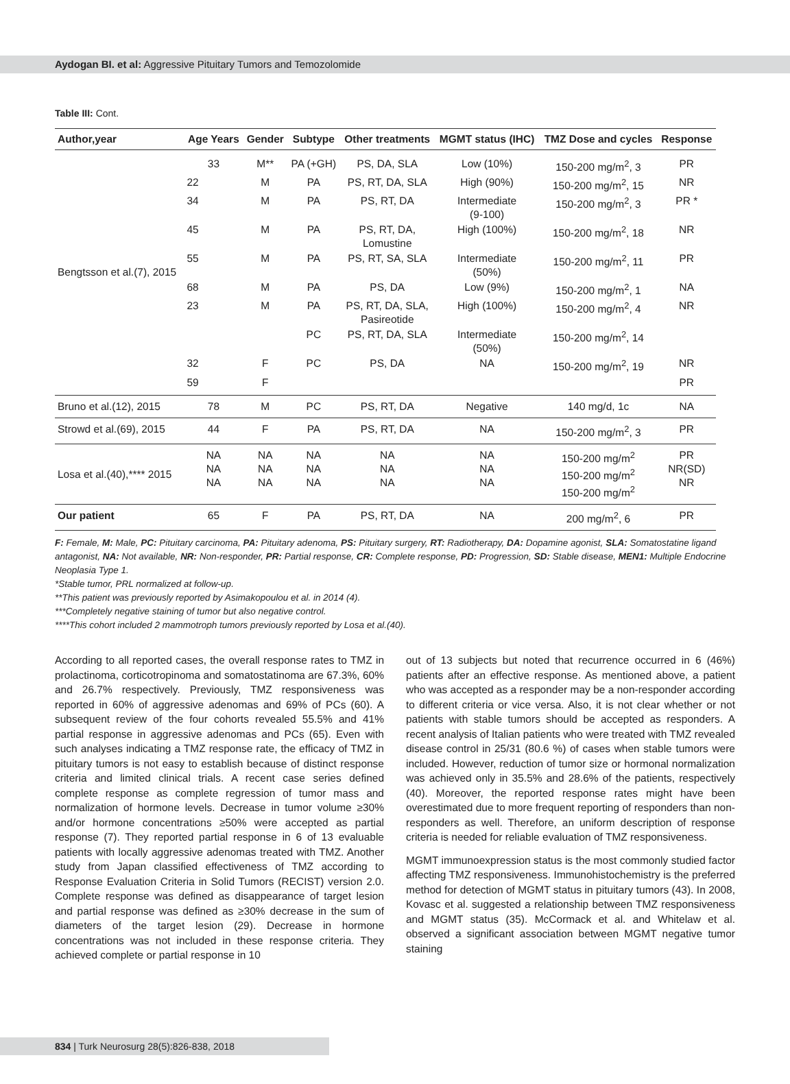Aydogan BI. et al: Aggressive Pituitary Tumors and Temozolomide
Table III: Cont.
| Author,year | Age Years | Gender | Subtype | Other treatments | MGMT status (IHC) | TMZ Dose and cycles | Response |
| --- | --- | --- | --- | --- | --- | --- | --- |
| Bengtsson et al.(7), 2015 | 33 | M** | PA (+GH) | PS, DA, SLA | Low (10%) | 150-200 mg/m<sup>2</sup>, 3 | PR |
| | 22 | M | PA | PS, RT, DA, SLA | High (90%) | 150-200 mg/m<sup>2</sup>, 15 | NR |
| | 34 | M | PA | PS, RT, DA | Intermediate (9-100) | 150-200 mg/m<sup>2</sup>, 3 | PR * |
| | 45 | M | PA | PS, RT, DA, Lomustine | High (100%) | 150-200 mg/m<sup>2</sup>, 18 | NR |
| | 55 | M | PA | PS, RT, SA, SLA | Intermediate (50%) | 150-200 mg/m<sup>2</sup>, 11 | PR |
| | 68 | M | PA | PS, DA | Low (9%) | 150-200 mg/m<sup>2</sup>, 1 | NA |
| | 23 | M | PA | PS, RT, DA, SLA, Pasireotide | High (100%) | 150-200 mg/m<sup>2</sup>, 4 | NR |
| | | | PC | PS, RT, DA, SLA | Intermediate (50%) | 150-200 mg/m<sup>2</sup>, 14 | |
| | 32 | F | PC | PS, DA | NA | 150-200 mg/m<sup>2</sup>, 19 | NR |
| | 59 | F | | | | | PR |
| Bruno et al.(12), 2015 | 78 | M | PC | PS, RT, DA | Negative | 140 mg/d, 1c | NA |
| Strowd et al.(69), 2015 | 44 | F | PA | PS, RT, DA | NA | 150-200 mg/m<sup>2</sup>, 3 | PR |
| Losa et al.(40),**** 2015 | NA NA NA | NA NA NA | NA NA NA | NA NA NA | NA NA NA | 150-200 mg/m<sup>2</sup> 150-200 mg/m<sup>2</sup> 150-200 mg/m<sup>2</sup> | PR NR(SD) NR |
| Our patient | 65 | F | PA | PS, RT, DA | NA | 200 mg/m<sup>2</sup>, 6 | PR |
F: Female, M: Male, PC: Pituitary carcinoma, PA: Pituitary adenoma, PS: Pituitary surgery, RT: Radiotherapy, DA: Dopamine agonist, SLA: Somatostatine ligand antagonist, NA: Not available, NR: Non-responder, PR: Partial response, CR: Complete response, PD: Progression, SD: Stable disease, MEN1: Multiple Endocrine Neoplasia Type 1.
*Stable tumor, PRL normalized at follow-up.
**This patient was previously reported by Asimakopoulou et al. in 2014 (4).
***Completely negative staining of tumor but also negative control.
****This cohort included 2 mammotroph tumors previously reported by Losa et al.(40).
According to all reported cases, the overall response rates to TMZ in prolactinoma, corticotropinoma and somatostatinoma are 67.3%, 60% and 26.7% respectively. Previously, TMZ responsiveness was reported in 60% of aggressive adenomas and 69% of PCs (60). A subsequent review of the four cohorts revealed 55.5% and 41% partial response in aggressive adenomas and PCs (65). Even with such analyses indicating a TMZ response rate, the efficacy of TMZ in pituitary tumors is not easy to establish because of distinct response criteria and limited clinical trials. A recent case series defined complete response as complete regression of tumor mass and normalization of hormone levels. Decrease in tumor volume ≥30% and/or hormone concentrations ≥50% were accepted as partial response (7). They reported partial response in 6 of 13 evaluable patients with locally aggressive adenomas treated with TMZ. Another study from Japan classified effectiveness of TMZ according to Response Evaluation Criteria in Solid Tumors (RECIST) version 2.0. Complete response was defined as disappearance of target lesion and partial response was defined as ≥30% decrease in the sum of diameters of the target lesion (29). Decrease in hormone concentrations was not included in these response criteria. They achieved complete or partial response in 10
out of 13 subjects but noted that recurrence occurred in 6 (46%) patients after an effective response. As mentioned above, a patient who was accepted as a responder may be a non-responder according to different criteria or vice versa. Also, it is not clear whether or not patients with stable tumors should be accepted as responders. A recent analysis of Italian patients who were treated with TMZ revealed disease control in 25/31 (80.6 %) of cases when stable tumors were included. However, reduction of tumor size or hormonal normalization was achieved only in 35.5% and 28.6% of the patients, respectively (40). Moreover, the reported response rates might have been overestimated due to more frequent reporting of responders than non-responders as well. Therefore, an uniform description of response criteria is needed for reliable evaluation of TMZ responsiveness.
MGMT immunoexpression status is the most commonly studied factor affecting TMZ responsiveness. Immunohistochemistry is the preferred method for detection of MGMT status in pituitary tumors (43). In 2008, Kovasc et al. suggested a relationship between TMZ responsiveness and MGMT status (35). McCormack et al. and Whitelaw et al. observed a significant association between MGMT negative tumor staining
834 | Turk Neurosurg 28(5):826-838, 2018